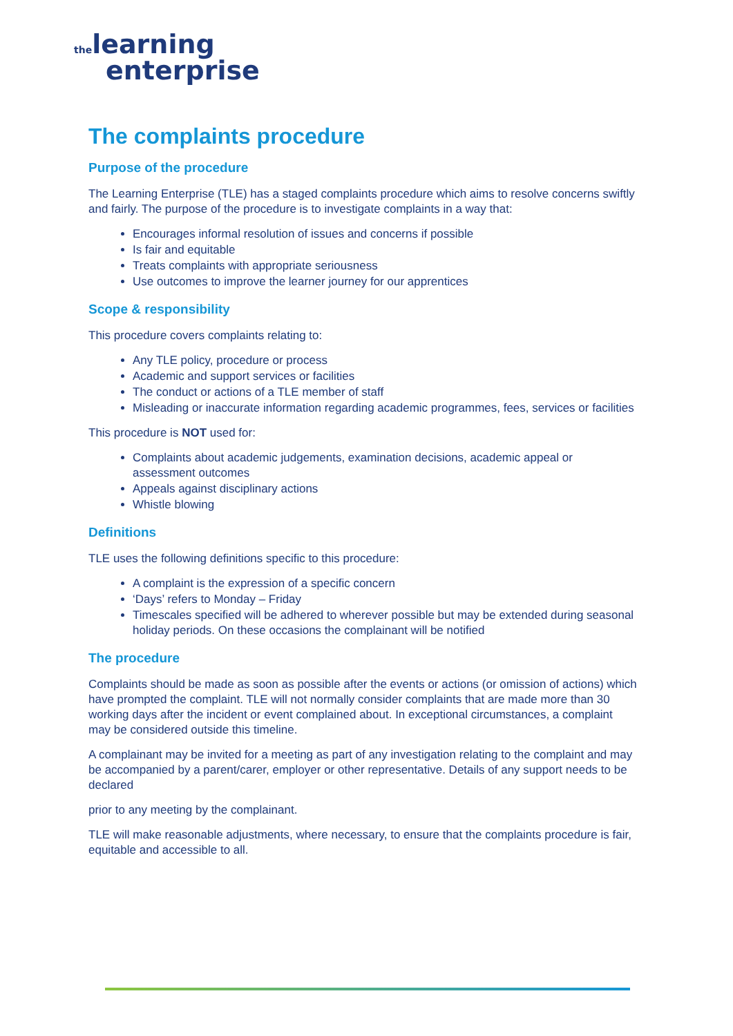the learning
enterprise
The complaints procedure
Purpose of the procedure
The Learning Enterprise (TLE) has a staged complaints procedure which aims to resolve concerns swiftly and fairly. The purpose of the procedure is to investigate complaints in a way that:
Encourages informal resolution of issues and concerns if possible
Is fair and equitable
Treats complaints with appropriate seriousness
Use outcomes to improve the learner journey for our apprentices
Scope & responsibility
This procedure covers complaints relating to:
Any TLE policy, procedure or process
Academic and support services or facilities
The conduct or actions of a TLE member of staff
Misleading or inaccurate information regarding academic programmes, fees, services or facilities
This procedure is NOT used for:
Complaints about academic judgements, examination decisions, academic appeal or assessment outcomes
Appeals against disciplinary actions
Whistle blowing
Definitions
TLE uses the following definitions specific to this procedure:
A complaint is the expression of a specific concern
‘Days’ refers to Monday – Friday
Timescales specified will be adhered to wherever possible but may be extended during seasonal holiday periods. On these occasions the complainant will be notified
The procedure
Complaints should be made as soon as possible after the events or actions (or omission of actions) which have prompted the complaint. TLE will not normally consider complaints that are made more than 30 working days after the incident or event complained about. In exceptional circumstances, a complaint may be considered outside this timeline.
A complainant may be invited for a meeting as part of any investigation relating to the complaint and may be accompanied by a parent/carer, employer or other representative. Details of any support needs to be declared
prior to any meeting by the complainant.
TLE will make reasonable adjustments, where necessary, to ensure that the complaints procedure is fair, equitable and accessible to all.